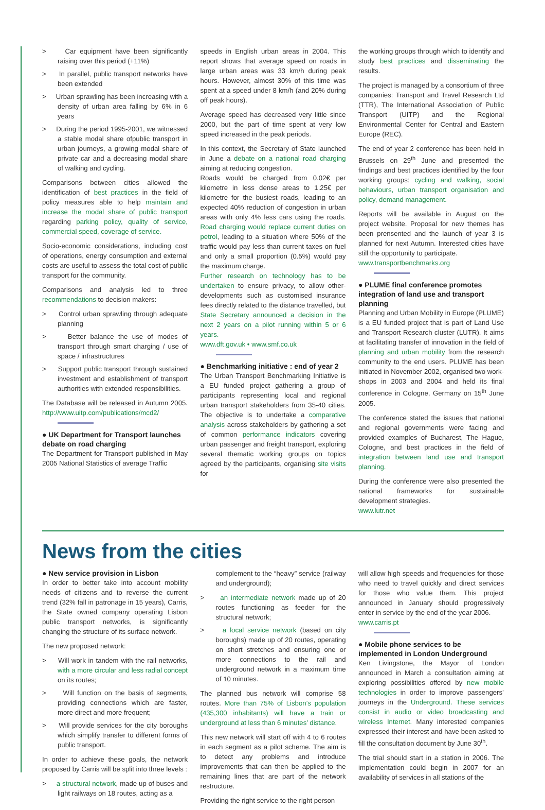> Car equipment have been significantly raising over this period (+11%)
> In parallel, public transport networks have been extended
> Urban sprawling has been increasing with a density of urban area falling by 6% in 6 years
> During the period 1995-2001, we witnessed a stable modal share ofpublic transport in urban journeys, a growing modal share of private car and a decreasing modal share of walking and cycling.
Comparisons between cities allowed the identification of best practices in the field of policy measures able to help maintain and increase the modal share of public transport regarding parking policy, quality of service, commercial speed, coverage of service.
Socio-economic considerations, including cost of operations, energy consumption and external costs are useful to assess the total cost of public transport for the community.
Comparisons and analysis led to three recommendations to decision makers:
> Control urban sprawling through adequate planning
> Better balance the use of modes of transport through smart charging / use of space / infrastructures
> Support public transport through sustained investment and establishment of transport authorities with extended responsibilities.
The Database will be released in Autumn 2005. http://www.uitp.com/publications/mcd2/
● UK Department for Transport launches debate on road charging
The Department for Transport published in May 2005 National Statistics of average Traffic
speeds in English urban areas in 2004. This report shows that average speed on roads in large urban areas was 33 km/h during peak hours. However, almost 30% of this time was spent at a speed under 8 km/h (and 20% during off peak hours).
Average speed has decreased very little since 2000, but the part of time spent at very low speed increased in the peak periods.
In this context, the Secretary of State launched in June a debate on a national road charging aiming at reducing congestion.
Roads would be charged from 0.02€ per kilometre in less dense areas to 1.25€ per kilometre for the busiest roads, leading to an expected 40% reduction of congestion in urban areas with only 4% less cars using the roads. Road charging would replace current duties on petrol, leading to a situation where 50% of the traffic would pay less than current taxes on fuel and only a small proportion (0.5%) would pay the maximum charge.
Further research on technology has to be undertaken to ensure privacy, to allow other-developments such as customised insurance fees directly related to the distance travelled, but State Secretary announced a decision in the next 2 years on a pilot running within 5 or 6 years.
www.dft.gov.uk • www.smf.co.uk
● Benchmarking initiative : end of year 2
The Urban Transport Benchmarking Initiative is a EU funded project gathering a group of participants representing local and regional urban transport stakeholders from 35-40 cities. The objective is to undertake a comparative analysis across stakeholders by gathering a set of common performance indicators covering urban passenger and freight transport, exploring several thematic working groups on topics agreed by the participants, organising site visits for
the working groups through which to identify and study best practices and disseminating the results.
The project is managed by a consortium of three companies: Transport and Travel Research Ltd (TTR), The International Association of Public Transport (UITP) and the Regional Environmental Center for Central and Eastern Europe (REC).
The end of year 2 conference has been held in Brussels on 29<sup>th</sup> June and presented the findings and best practices identified by the four working groups: cycling and walking, social behaviours, urban transport organisation and policy, demand management.
Reports will be available in August on the project website. Proposal for new themes has been prensented and the launch of year 3 is planned for next Autumn. Interested cities have still the opportunity to participate.
www.transportbenchmarks.org
● PLUME final conference promotes integration of land use and transport planning
Planning and Urban Mobility in Europe (PLUME) is a EU funded project that is part of Land Use and Transport Research cluster (LUTR). It aims at facilitating transfer of innovation in the field of planning and urban mobility from the research community to the end users. PLUME has been initiated in November 2002, organised two work-shops in 2003 and 2004 and held its final conference in Cologne, Germany on 15<sup>th</sup> June 2005.
The conference stated the issues that national and regional governments were facing and provided examples of Bucharest, The Hague, Cologne, and best practices in the field of integration between land use and transport planning.
During the conference were also presented the national frameworks for sustainable development strategies.
www.lutr.net
News from the cities
● New service provision in Lisbon
In order to better take into account mobility needs of citizens and to reverse the current trend (32% fall in patronage in 15 years), Carris, the State owned company operating Lisbon public transport networks, is significantly changing the structure of its surface network.
The new proposed network:
> Will work in tandem with the rail networks, with a more circular and less radial concept on its routes;
> Will function on the basis of segments, providing connections which are faster, more direct and more frequent;
> Will provide services for the city boroughs which simplify transfer to different forms of public transport.
In order to achieve these goals, the network proposed by Carris will be split into three levels :
> a structural network, made up of buses and light railways on 18 routes, acting as a
complement to the “heavy” service (railway and underground);
> an intermediate network made up of 20 routes functioning as feeder for the structural network;
> a local service network (based on city boroughs) made up of 20 routes, operating on short stretches and ensuring one or more connections to the rail and underground network in a maximum time of 10 minutes.
The planned bus network will comprise 58 routes. More than 75% of Lisbon’s population (435,300 inhabitants) will have a train or underground at less than 6 minutes’ distance.
This new network will start off with 4 to 6 routes in each segment as a pilot scheme. The aim is to detect any problems and introduce improvements that can then be applied to the remaining lines that are part of the network restructure.
Providing the right service to the right person
will allow high speeds and frequencies for those who need to travel quickly and direct services for those who value them. This project announced in January should progressively enter in service by the end of the year 2006.
www.carris.pt
● Mobile phone services to be implemented in London Underground
Ken Livingstone, the Mayor of London announced in March a consultation aiming at exploring possibilities offered by new mobile technologies in order to improve passengers’ journeys in the Underground. These services consist in audio or video broadcasting and wireless Internet. Many interested companies expressed their interest and have been asked to fill the consultation document by June 30<sup>th</sup>.
The trial should start in a station in 2006. The implementation could begin in 2007 for an availability of services in all stations of the